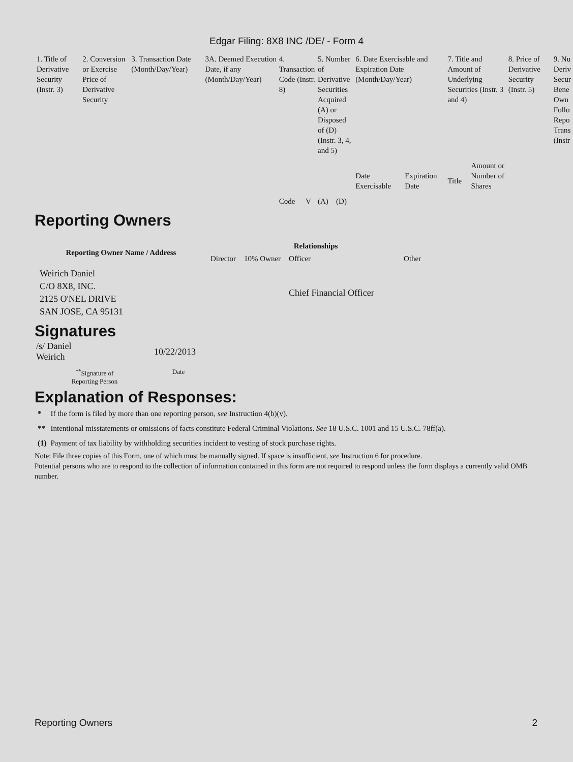Edgar Filing: 8X8 INC /DE/ - Form 4
| 1. Title of Derivative Security (Instr. 3) | 2. Conversion or Exercise Price of Derivative Security | 3. Transaction Date (Month/Day/Year) | 3A. Deemed Execution Date, if any (Month/Day/Year) | 4. Transaction Code (Instr. 8) | | 5. Number of Derivative Securities Acquired (A) or Disposed of (D) (Instr. 3, 4, and 5) | | 6. Date Exercisable and Expiration Date (Month/Day/Year) | | 7. Title and Amount of Underlying Securities (Instr. 3 and 4) | | 8. Price of Derivative Security (Instr. 5) | 9. Nu Deriv Secur Bene Own Follo Repo Trans (Instr |
| | | | | Code | V | (A) | (D) | Date Exercisable | Expiration Date | Title | Amount or Number of Shares | | |
Reporting Owners
| Reporting Owner Name / Address | Relationships | | | |
| --- | --- | --- | --- | --- |
| | Director | 10% Owner | Officer | Other |
| Weirich Daniel C/O 8X8, INC. 2125 O'NEL DRIVE SAN JOSE, CA 95131 | | | Chief Financial Officer | |
Signatures
| /s/ Daniel Weirich | 10/22/2013 |
| <sup>**</sup> Signature of Reporting Person | Date |
Explanation of Responses:
| * | If the form is filed by more than one reporting person, see Instruction 4(b)(v). |
| ** | Intentional misstatements or omissions of facts constitute Federal Criminal Violations. See 18 U.S.C. 1001 and 15 U.S.C. 78ff(a). |
| (1) | Payment of tax liability by withholding securities incident to vesting of stock purchase rights. |
Note: File three copies of this Form, one of which must be manually signed. If space is insufficient, see Instruction 6 for procedure.
Potential persons who are to respond to the collection of information contained in this form are not required to respond unless the form displays a currently valid OMB number.
Reporting Owners 2